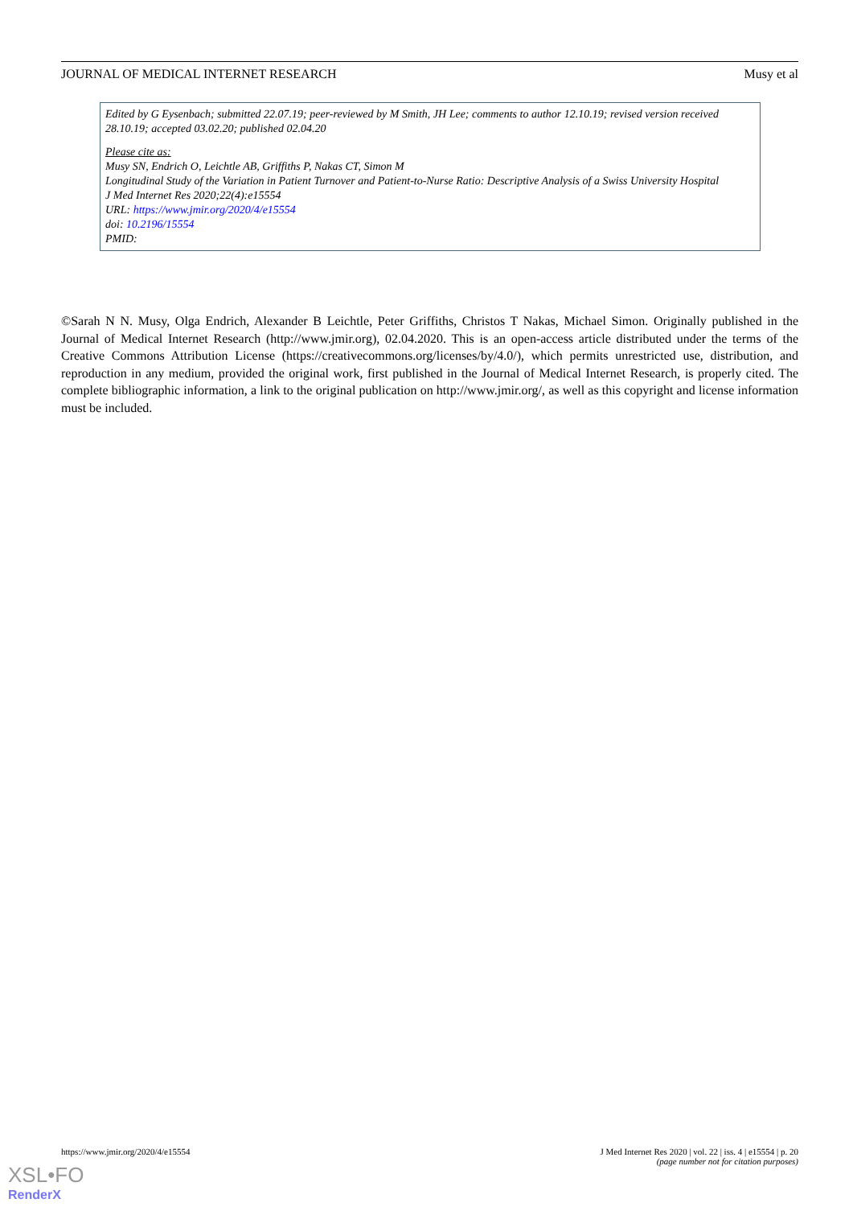JOURNAL OF MEDICAL INTERNET RESEARCH Musy et al
Edited by G Eysenbach; submitted 22.07.19; peer-reviewed by M Smith, JH Lee; comments to author 12.10.19; revised version received 28.10.19; accepted 03.02.20; published 02.04.20
Please cite as:
Musy SN, Endrich O, Leichtle AB, Griffiths P, Nakas CT, Simon M
Longitudinal Study of the Variation in Patient Turnover and Patient-to-Nurse Ratio: Descriptive Analysis of a Swiss University Hospital
J Med Internet Res 2020;22(4):e15554
URL: https://www.jmir.org/2020/4/e15554
doi: 10.2196/15554
PMID:
©Sarah N N. Musy, Olga Endrich, Alexander B Leichtle, Peter Griffiths, Christos T Nakas, Michael Simon. Originally published in the Journal of Medical Internet Research (http://www.jmir.org), 02.04.2020. This is an open-access article distributed under the terms of the Creative Commons Attribution License (https://creativecommons.org/licenses/by/4.0/), which permits unrestricted use, distribution, and reproduction in any medium, provided the original work, first published in the Journal of Medical Internet Research, is properly cited. The complete bibliographic information, a link to the original publication on http://www.jmir.org/, as well as this copyright and license information must be included.
https://www.jmir.org/2020/4/e15554 J Med Internet Res 2020 | vol. 22 | iss. 4 | e15554 | p. 20
(page number not for citation purposes)
XSL•FO
RenderX